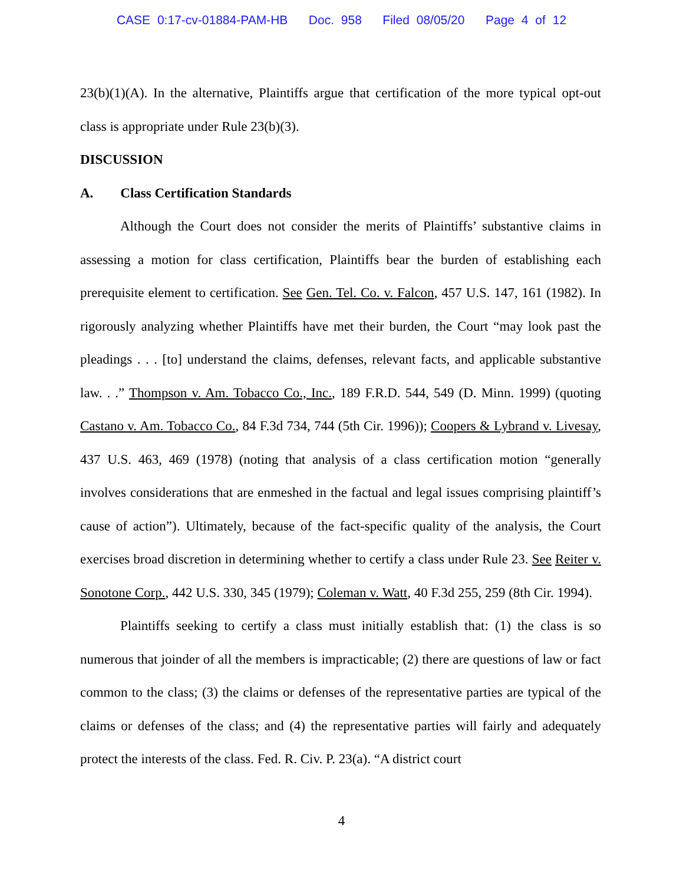CASE 0:17-cv-01884-PAM-HB Doc. 958 Filed 08/05/20 Page 4 of 12
23(b)(1)(A). In the alternative, Plaintiffs argue that certification of the more typical opt-out class is appropriate under Rule 23(b)(3).
DISCUSSION
A. Class Certification Standards
Although the Court does not consider the merits of Plaintiffs’ substantive claims in assessing a motion for class certification, Plaintiffs bear the burden of establishing each prerequisite element to certification. See Gen. Tel. Co. v. Falcon, 457 U.S. 147, 161 (1982). In rigorously analyzing whether Plaintiffs have met their burden, the Court “may look past the pleadings . . . [to] understand the claims, defenses, relevant facts, and applicable substantive law. . .” Thompson v. Am. Tobacco Co., Inc., 189 F.R.D. 544, 549 (D. Minn. 1999) (quoting Castano v. Am. Tobacco Co., 84 F.3d 734, 744 (5th Cir. 1996)); Coopers & Lybrand v. Livesay, 437 U.S. 463, 469 (1978) (noting that analysis of a class certification motion “generally involves considerations that are enmeshed in the factual and legal issues comprising plaintiff’s cause of action”). Ultimately, because of the fact-specific quality of the analysis, the Court exercises broad discretion in determining whether to certify a class under Rule 23. See Reiter v. Sonotone Corp., 442 U.S. 330, 345 (1979); Coleman v. Watt, 40 F.3d 255, 259 (8th Cir. 1994).
Plaintiffs seeking to certify a class must initially establish that: (1) the class is so numerous that joinder of all the members is impracticable; (2) there are questions of law or fact common to the class; (3) the claims or defenses of the representative parties are typical of the claims or defenses of the class; and (4) the representative parties will fairly and adequately protect the interests of the class. Fed. R. Civ. P. 23(a). “A district court
4